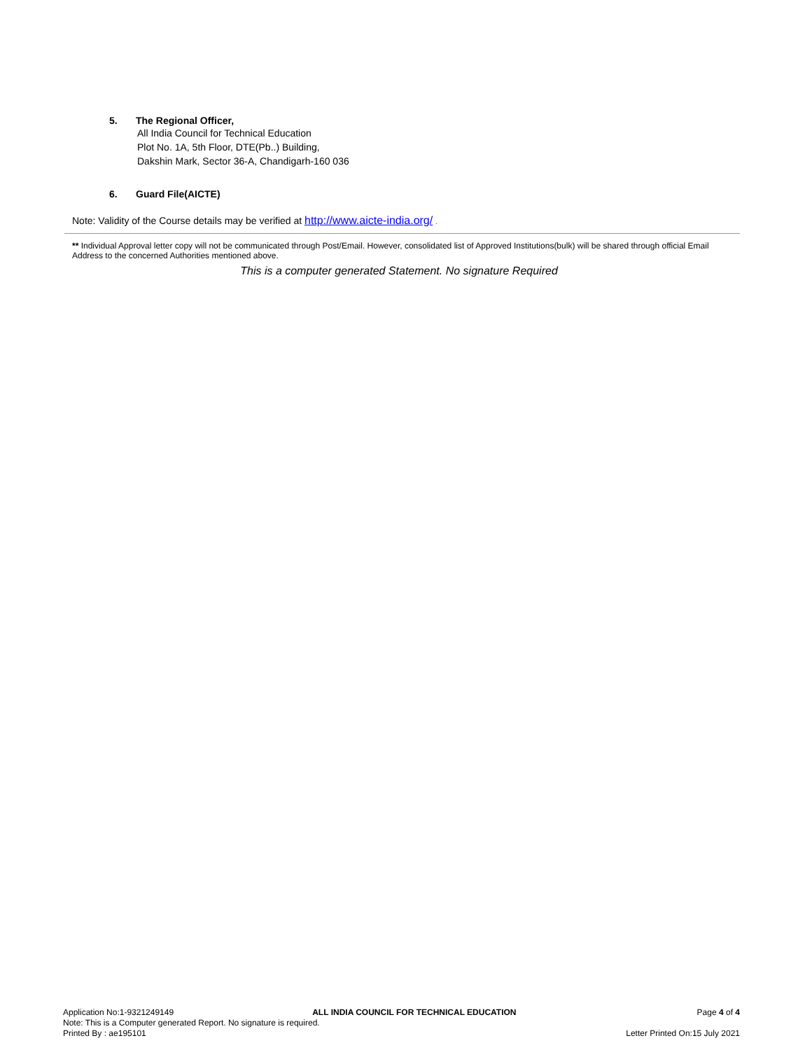5. The Regional Officer,
All India Council for Technical Education
Plot No. 1A, 5th Floor, DTE(Pb..) Building,
Dakshin Mark, Sector 36-A, Chandigarh-160 036
6. Guard File(AICTE)
Note: Validity of the Course details may be verified at http://www.aicte-india.org/ .
** Individual Approval letter copy will not be communicated through Post/Email. However, consolidated list of Approved Institutions(bulk) will be shared through official Email Address to the concerned Authorities mentioned above.
This is a computer generated Statement. No signature Required
Application No:1-9321249149 ALL INDIA COUNCIL FOR TECHNICAL EDUCATION Page 4 of 4
Note: This is a Computer generated Report. No signature is required.
Printed By : ae195101 Letter Printed On:15 July 2021